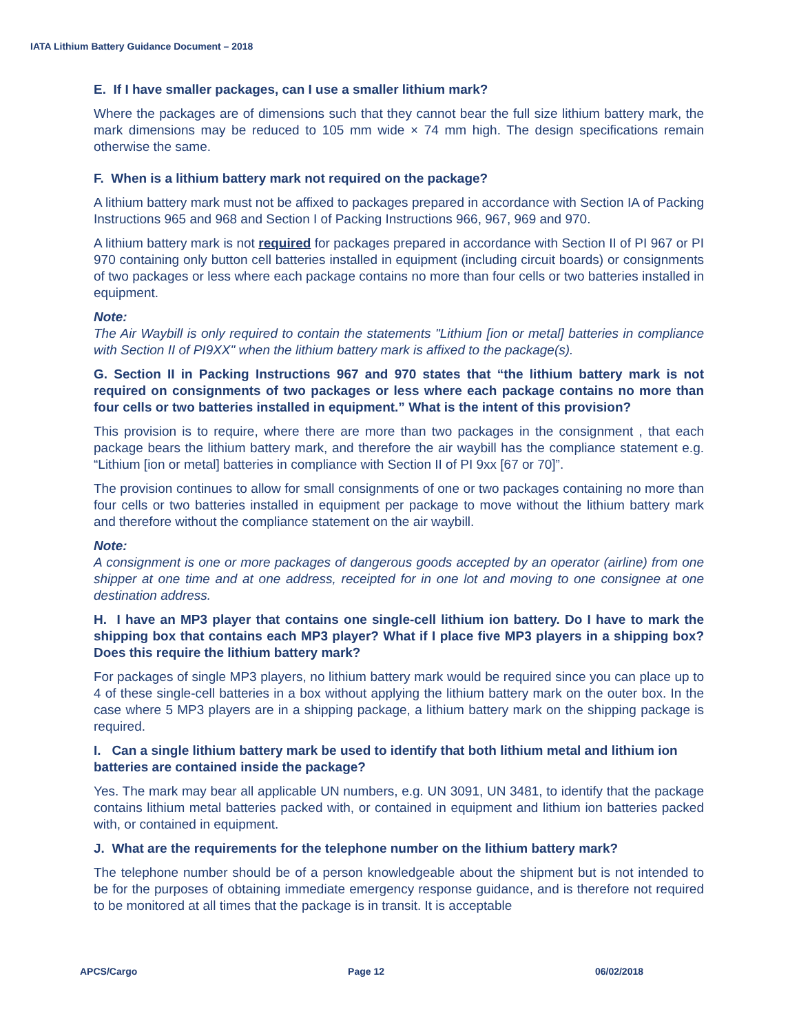IATA Lithium Battery Guidance Document – 2018
E. If I have smaller packages, can I use a smaller lithium mark?
Where the packages are of dimensions such that they cannot bear the full size lithium battery mark, the mark dimensions may be reduced to 105 mm wide × 74 mm high. The design specifications remain otherwise the same.
F. When is a lithium battery mark not required on the package?
A lithium battery mark must not be affixed to packages prepared in accordance with Section IA of Packing Instructions 965 and 968 and Section I of Packing Instructions 966, 967, 969 and 970.
A lithium battery mark is not required for packages prepared in accordance with Section II of PI 967 or PI 970 containing only button cell batteries installed in equipment (including circuit boards) or consignments of two packages or less where each package contains no more than four cells or two batteries installed in equipment.
Note:
The Air Waybill is only required to contain the statements "Lithium [ion or metal] batteries in compliance with Section II of PI9XX" when the lithium battery mark is affixed to the package(s).
G. Section II in Packing Instructions 967 and 970 states that “the lithium battery mark is not required on consignments of two packages or less where each package contains no more than four cells or two batteries installed in equipment.” What is the intent of this provision?
This provision is to require, where there are more than two packages in the consignment , that each package bears the lithium battery mark, and therefore the air waybill has the compliance statement e.g. “Lithium [ion or metal] batteries in compliance with Section II of PI 9xx [67 or 70]”.
The provision continues to allow for small consignments of one or two packages containing no more than four cells or two batteries installed in equipment per package to move without the lithium battery mark and therefore without the compliance statement on the air waybill.
Note:
A consignment is one or more packages of dangerous goods accepted by an operator (airline) from one shipper at one time and at one address, receipted for in one lot and moving to one consignee at one destination address.
H. I have an MP3 player that contains one single-cell lithium ion battery. Do I have to mark the shipping box that contains each MP3 player? What if I place five MP3 players in a shipping box? Does this require the lithium battery mark?
For packages of single MP3 players, no lithium battery mark would be required since you can place up to 4 of these single-cell batteries in a box without applying the lithium battery mark on the outer box. In the case where 5 MP3 players are in a shipping package, a lithium battery mark on the shipping package is required.
I. Can a single lithium battery mark be used to identify that both lithium metal and lithium ion batteries are contained inside the package?
Yes. The mark may bear all applicable UN numbers, e.g. UN 3091, UN 3481, to identify that the package contains lithium metal batteries packed with, or contained in equipment and lithium ion batteries packed with, or contained in equipment.
J. What are the requirements for the telephone number on the lithium battery mark?
The telephone number should be of a person knowledgeable about the shipment but is not intended to be for the purposes of obtaining immediate emergency response guidance, and is therefore not required to be monitored at all times that the package is in transit. It is acceptable
APCS/Cargo Page 12 06/02/2018